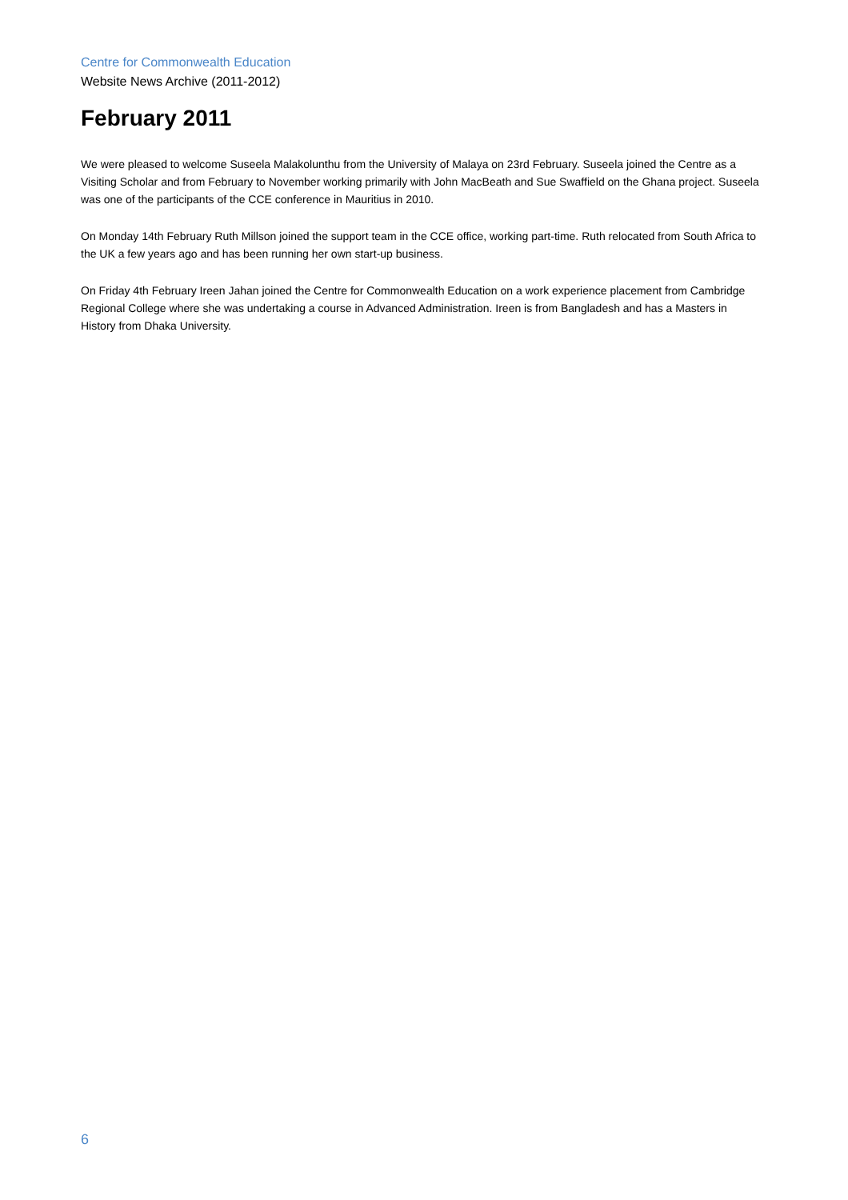Centre for Commonwealth Education
Website News Archive (2011-2012)
February 2011
We were pleased to welcome Suseela Malakolunthu from the University of Malaya on 23rd February. Suseela joined the Centre as a Visiting Scholar and from February to November working primarily with John MacBeath and Sue Swaffield on the Ghana project. Suseela was one of the participants of the CCE conference in Mauritius in 2010.
On Monday 14th February Ruth Millson joined the support team in the CCE office, working part-time. Ruth relocated from South Africa to the UK a few years ago and has been running her own start-up business.
On Friday 4th February Ireen Jahan joined the Centre for Commonwealth Education on a work experience placement from Cambridge Regional College where she was undertaking a course in Advanced Administration. Ireen is from Bangladesh and has a Masters in History from Dhaka University.
6